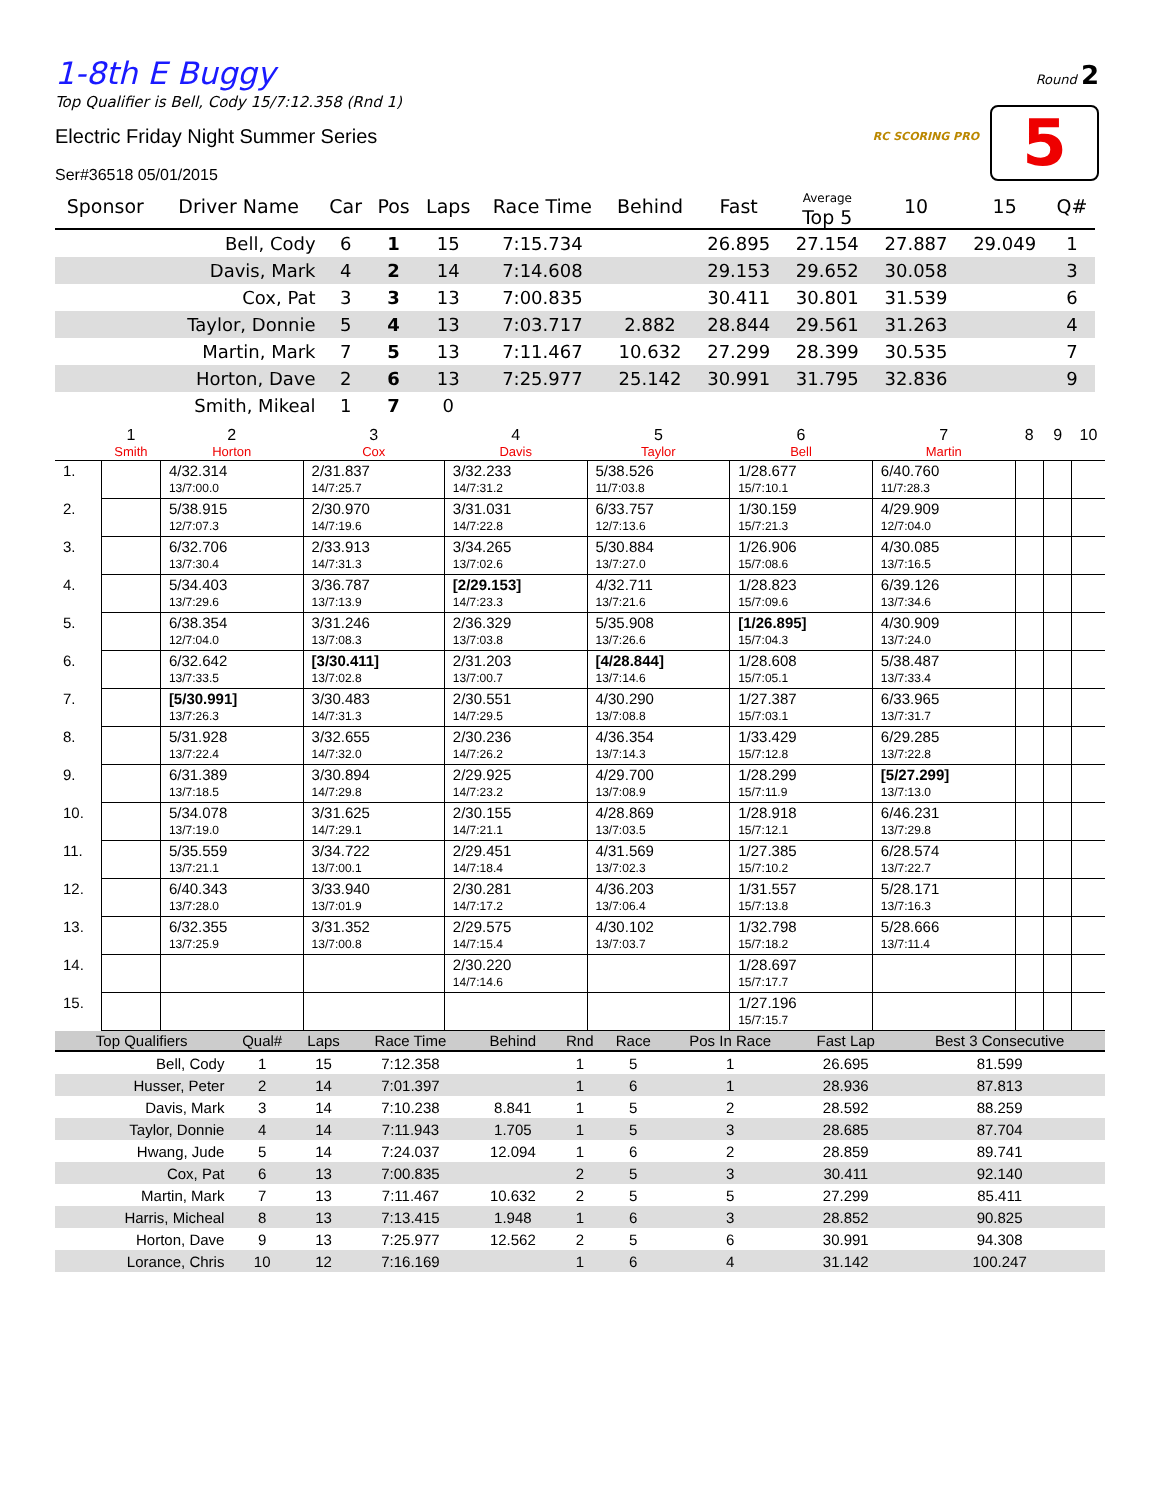Round 2
RC SCORING PRO 5
1-8th E Buggy
Top Qualifier is Bell, Cody 15/7:12.358 (Rnd 1)
Electric Friday Night Summer Series
Ser#36518 05/01/2015
| Sponsor | Driver Name | Car | Pos | Laps | Race Time | Behind | Fast | Average Top 5 | 10 | 15 | Q# |
| --- | --- | --- | --- | --- | --- | --- | --- | --- | --- | --- | --- |
| | Bell, Cody | 6 | 1 | 15 | 7:15.734 | | 26.895 | 27.154 | 27.887 | 29.049 | 1 |
| | Davis, Mark | 4 | 2 | 14 | 7:14.608 | | 29.153 | 29.652 | 30.058 | | 3 |
| | Cox, Pat | 3 | 3 | 13 | 7:00.835 | | 30.411 | 30.801 | 31.539 | | 6 |
| | Taylor, Donnie | 5 | 4 | 13 | 7:03.717 | 2.882 | 28.844 | 29.561 | 31.263 | | 4 |
| | Martin, Mark | 7 | 5 | 13 | 7:11.467 | 10.632 | 27.299 | 28.399 | 30.535 | | 7 |
| | Horton, Dave | 2 | 6 | 13 | 7:25.977 | 25.142 | 30.991 | 31.795 | 32.836 | | 9 |
| | Smith, Mikeal | 1 | 7 | 0 | | | | | | | |
| | 1 Smith | 2 Horton | 3 Cox | 4 Davis | 5 Taylor | 6 Bell | 7 Martin | 8 | 9 | 10 |
| --- | --- | --- | --- | --- | --- | --- | --- | --- | --- | --- |
| 1. | | 4/32.314 13/7:00.0 | 2/31.837 14/7:25.7 | 3/32.233 14/7:31.2 | 5/38.526 11/7:03.8 | 1/28.677 15/7:10.1 | 6/40.760 11/7:28.3 | | | |
| 2. | | 5/38.915 12/7:07.3 | 2/30.970 14/7:19.6 | 3/31.031 14/7:22.8 | 6/33.757 12/7:13.6 | 1/30.159 15/7:21.3 | 4/29.909 12/7:04.0 | | | |
| 3. | | 6/32.706 13/7:30.4 | 2/33.913 14/7:31.3 | 3/34.265 13/7:02.6 | 5/30.884 13/7:27.0 | 1/26.906 15/7:08.6 | 4/30.085 13/7:16.5 | | | |
| 4. | | 5/34.403 13/7:29.6 | 3/36.787 13/7:13.9 | [2/29.153] 14/7:23.3 | 4/32.711 13/7:21.6 | 1/28.823 15/7:09.6 | 6/39.126 13/7:34.6 | | | |
| 5. | | 6/38.354 12/7:04.0 | 3/31.246 13/7:08.3 | 2/36.329 13/7:03.8 | 5/35.908 13/7:26.6 | [1/26.895] 15/7:04.3 | 4/30.909 13/7:24.0 | | | |
| 6. | | 6/32.642 13/7:33.5 | [3/30.411] 13/7:02.8 | 2/31.203 13/7:00.7 | [4/28.844] 13/7:14.6 | 1/28.608 15/7:05.1 | 5/38.487 13/7:33.4 | | | |
| 7. | | [5/30.991] 13/7:26.3 | 3/30.483 14/7:31.3 | 2/30.551 14/7:29.5 | 4/30.290 13/7:08.8 | 1/27.387 15/7:03.1 | 6/33.965 13/7:31.7 | | | |
| 8. | | 5/31.928 13/7:22.4 | 3/32.655 14/7:32.0 | 2/30.236 14/7:26.2 | 4/36.354 13/7:14.3 | 1/33.429 15/7:12.8 | 6/29.285 13/7:22.8 | | | |
| 9. | | 6/31.389 13/7:18.5 | 3/30.894 14/7:29.8 | 2/29.925 14/7:23.2 | 4/29.700 13/7:08.9 | 1/28.299 15/7:11.9 | [5/27.299] 13/7:13.0 | | | |
| 10. | | 5/34.078 13/7:19.0 | 3/31.625 14/7:29.1 | 2/30.155 14/7:21.1 | 4/28.869 13/7:03.5 | 1/28.918 15/7:12.1 | 6/46.231 13/7:29.8 | | | |
| 11. | | 5/35.559 13/7:21.1 | 3/34.722 13/7:00.1 | 2/29.451 14/7:18.4 | 4/31.569 13/7:02.3 | 1/27.385 15/7:10.2 | 6/28.574 13/7:22.7 | | | |
| 12. | | 6/40.343 13/7:28.0 | 3/33.940 13/7:01.9 | 2/30.281 14/7:17.2 | 4/36.203 13/7:06.4 | 1/31.557 15/7:13.8 | 5/28.171 13/7:16.3 | | | |
| 13. | | 6/32.355 13/7:25.9 | 3/31.352 13/7:00.8 | 2/29.575 14/7:15.4 | 4/30.102 13/7:03.7 | 1/32.798 15/7:18.2 | 5/28.666 13/7:11.4 | | | |
| 14. | | | | 2/30.220 14/7:14.6 | | 1/28.697 15/7:17.7 | | | | |
| 15. | | | | | | 1/27.196 15/7:15.7 | | | | |
| Top Qualifiers | Qual# | Laps | Race Time | Behind | Rnd | Race | Pos In Race | Fast Lap | Best 3 Consecutive |
| --- | --- | --- | --- | --- | --- | --- | --- | --- | --- |
| Bell, Cody | 1 | 15 | 7:12.358 | | 1 | 5 | 1 | 26.695 | 81.599 |
| Husser, Peter | 2 | 14 | 7:01.397 | | 1 | 6 | 1 | 28.936 | 87.813 |
| Davis, Mark | 3 | 14 | 7:10.238 | 8.841 | 1 | 5 | 2 | 28.592 | 88.259 |
| Taylor, Donnie | 4 | 14 | 7:11.943 | 1.705 | 1 | 5 | 3 | 28.685 | 87.704 |
| Hwang, Jude | 5 | 14 | 7:24.037 | 12.094 | 1 | 6 | 2 | 28.859 | 89.741 |
| Cox, Pat | 6 | 13 | 7:00.835 | | 2 | 5 | 3 | 30.411 | 92.140 |
| Martin, Mark | 7 | 13 | 7:11.467 | 10.632 | 2 | 5 | 5 | 27.299 | 85.411 |
| Harris, Micheal | 8 | 13 | 7:13.415 | 1.948 | 1 | 6 | 3 | 28.852 | 90.825 |
| Horton, Dave | 9 | 13 | 7:25.977 | 12.562 | 2 | 5 | 6 | 30.991 | 94.308 |
| Lorance, Chris | 10 | 12 | 7:16.169 | | 1 | 6 | 4 | 31.142 | 100.247 |